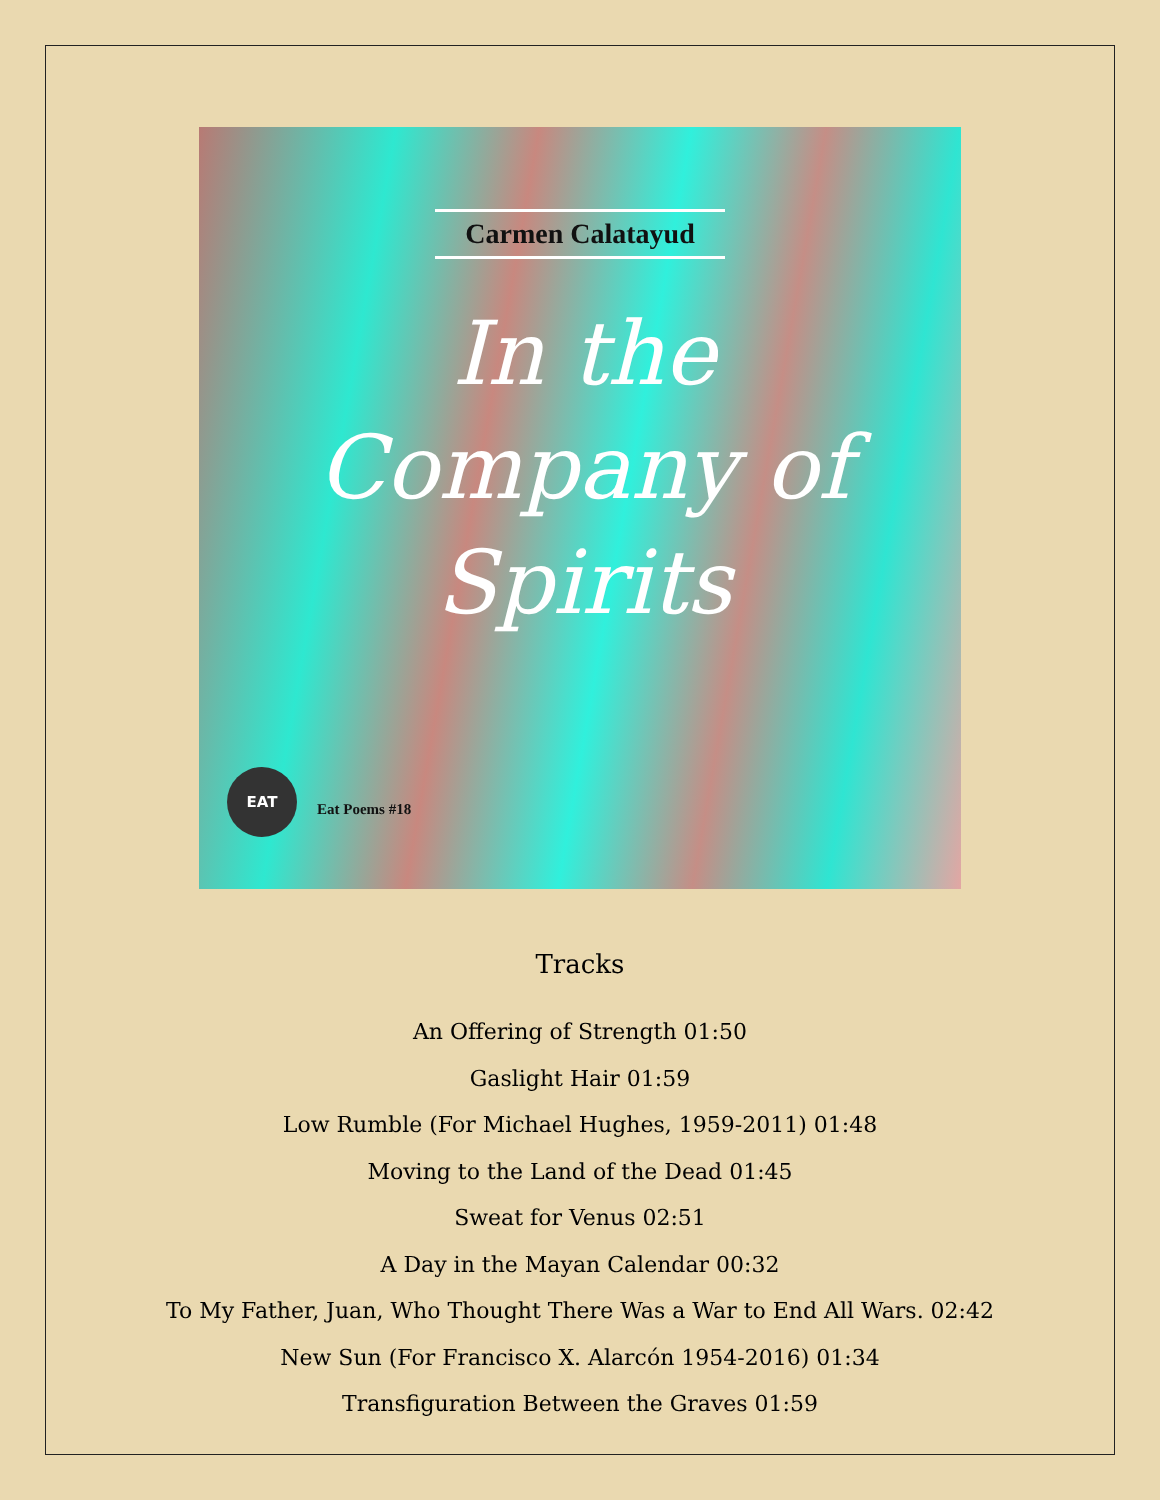Carmen Calatayud
In the Company of Spirits
EAT
Eat Poems #18
Tracks
An Offering of Strength 01:50
Gaslight Hair 01:59
Low Rumble (For Michael Hughes, 1959-2011) 01:48
Moving to the Land of the Dead 01:45
Sweat for Venus 02:51
A Day in the Mayan Calendar 00:32
To My Father, Juan, Who Thought There Was a War to End All Wars. 02:42
New Sun (For Francisco X. Alarcón 1954-2016) 01:34
Transfiguration Between the Graves 01:59